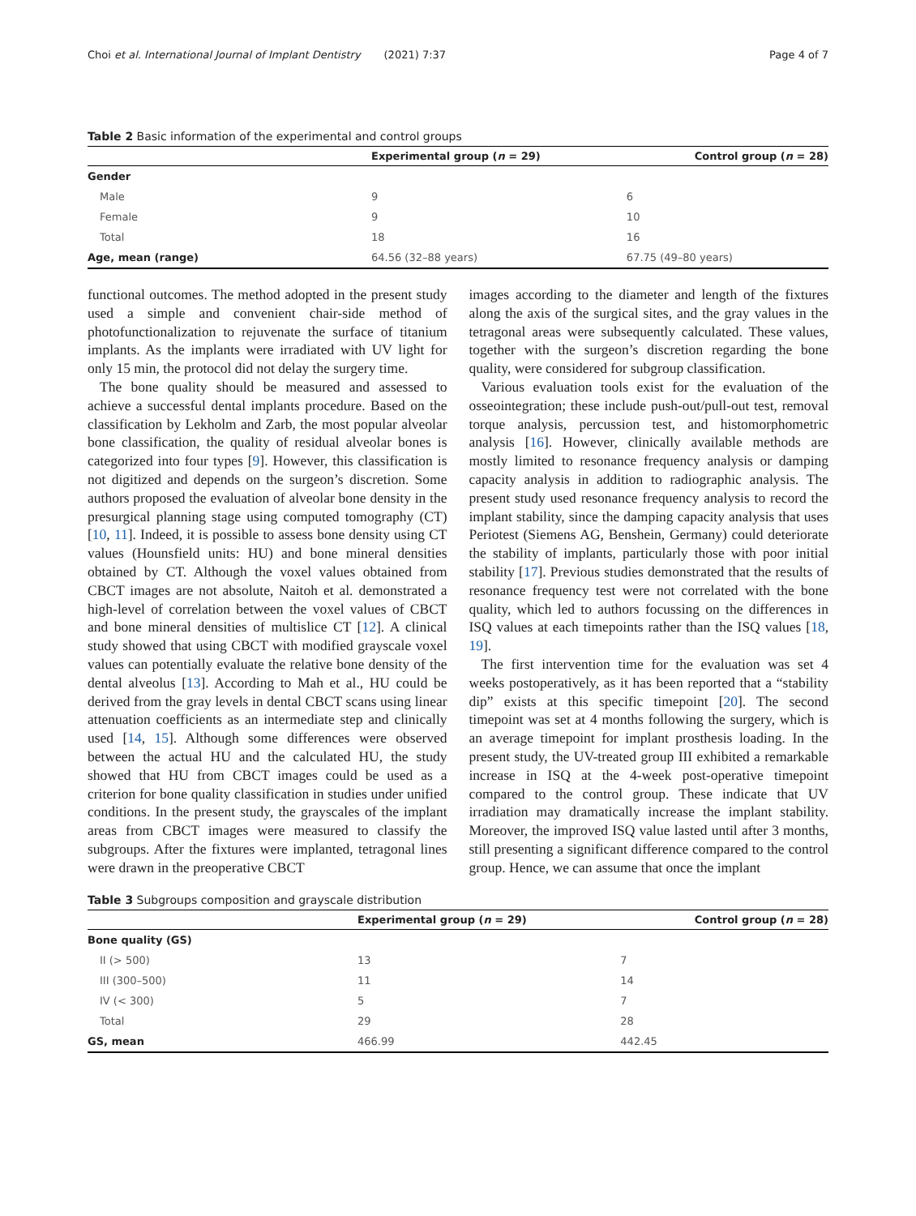Choi et al. International Journal of Implant Dentistry (2021) 7:37 Page 4 of 7
Table 2 Basic information of the experimental and control groups
| | Experimental group ( n = 29) | Control group ( n = 28) |
| --- | --- | --- |
| Gender | | |
| Male | 9 | 6 |
| Female | 9 | 10 |
| Total | 18 | 16 |
| Age, mean (range) | 64.56 (32–88 years) | 67.75 (49–80 years) |
functional outcomes. The method adopted in the present study used a simple and convenient chair-side method of photofunctionalization to rejuvenate the surface of titanium implants. As the implants were irradiated with UV light for only 15 min, the protocol did not delay the surgery time.
The bone quality should be measured and assessed to achieve a successful dental implants procedure. Based on the classification by Lekholm and Zarb, the most popular alveolar bone classification, the quality of residual alveolar bones is categorized into four types [9]. However, this classification is not digitized and depends on the surgeon’s discretion. Some authors proposed the evaluation of alveolar bone density in the presurgical planning stage using computed tomography (CT) [10, 11]. Indeed, it is possible to assess bone density using CT values (Hounsfield units: HU) and bone mineral densities obtained by CT. Although the voxel values obtained from CBCT images are not absolute, Naitoh et al. demonstrated a high-level of correlation between the voxel values of CBCT and bone mineral densities of multislice CT [12]. A clinical study showed that using CBCT with modified grayscale voxel values can potentially evaluate the relative bone density of the dental alveolus [13]. According to Mah et al., HU could be derived from the gray levels in dental CBCT scans using linear attenuation coefficients as an intermediate step and clinically used [14, 15]. Although some differences were observed between the actual HU and the calculated HU, the study showed that HU from CBCT images could be used as a criterion for bone quality classification in studies under unified conditions. In the present study, the grayscales of the implant areas from CBCT images were measured to classify the subgroups. After the fixtures were implanted, tetragonal lines were drawn in the preoperative CBCT
images according to the diameter and length of the fixtures along the axis of the surgical sites, and the gray values in the tetragonal areas were subsequently calculated. These values, together with the surgeon’s discretion regarding the bone quality, were considered for subgroup classification.
Various evaluation tools exist for the evaluation of the osseointegration; these include push-out/pull-out test, removal torque analysis, percussion test, and histomorphometric analysis [16]. However, clinically available methods are mostly limited to resonance frequency analysis or damping capacity analysis in addition to radiographic analysis. The present study used resonance frequency analysis to record the implant stability, since the damping capacity analysis that uses Periotest (Siemens AG, Benshein, Germany) could deteriorate the stability of implants, particularly those with poor initial stability [17]. Previous studies demonstrated that the results of resonance frequency test were not correlated with the bone quality, which led to authors focussing on the differences in ISQ values at each timepoints rather than the ISQ values [18, 19].
The first intervention time for the evaluation was set 4 weeks postoperatively, as it has been reported that a “stability dip” exists at this specific timepoint [20]. The second timepoint was set at 4 months following the surgery, which is an average timepoint for implant prosthesis loading. In the present study, the UV-treated group III exhibited a remarkable increase in ISQ at the 4-week post-operative timepoint compared to the control group. These indicate that UV irradiation may dramatically increase the implant stability. Moreover, the improved ISQ value lasted until after 3 months, still presenting a significant difference compared to the control group. Hence, we can assume that once the implant
Table 3 Subgroups composition and grayscale distribution
| | Experimental group ( n = 29) | Control group ( n = 28) |
| --- | --- | --- |
| Bone quality (GS) | | |
| II (> 500) | 13 | 7 |
| III (300–500) | 11 | 14 |
| IV (< 300) | 5 | 7 |
| Total | 29 | 28 |
| GS, mean | 466.99 | 442.45 |